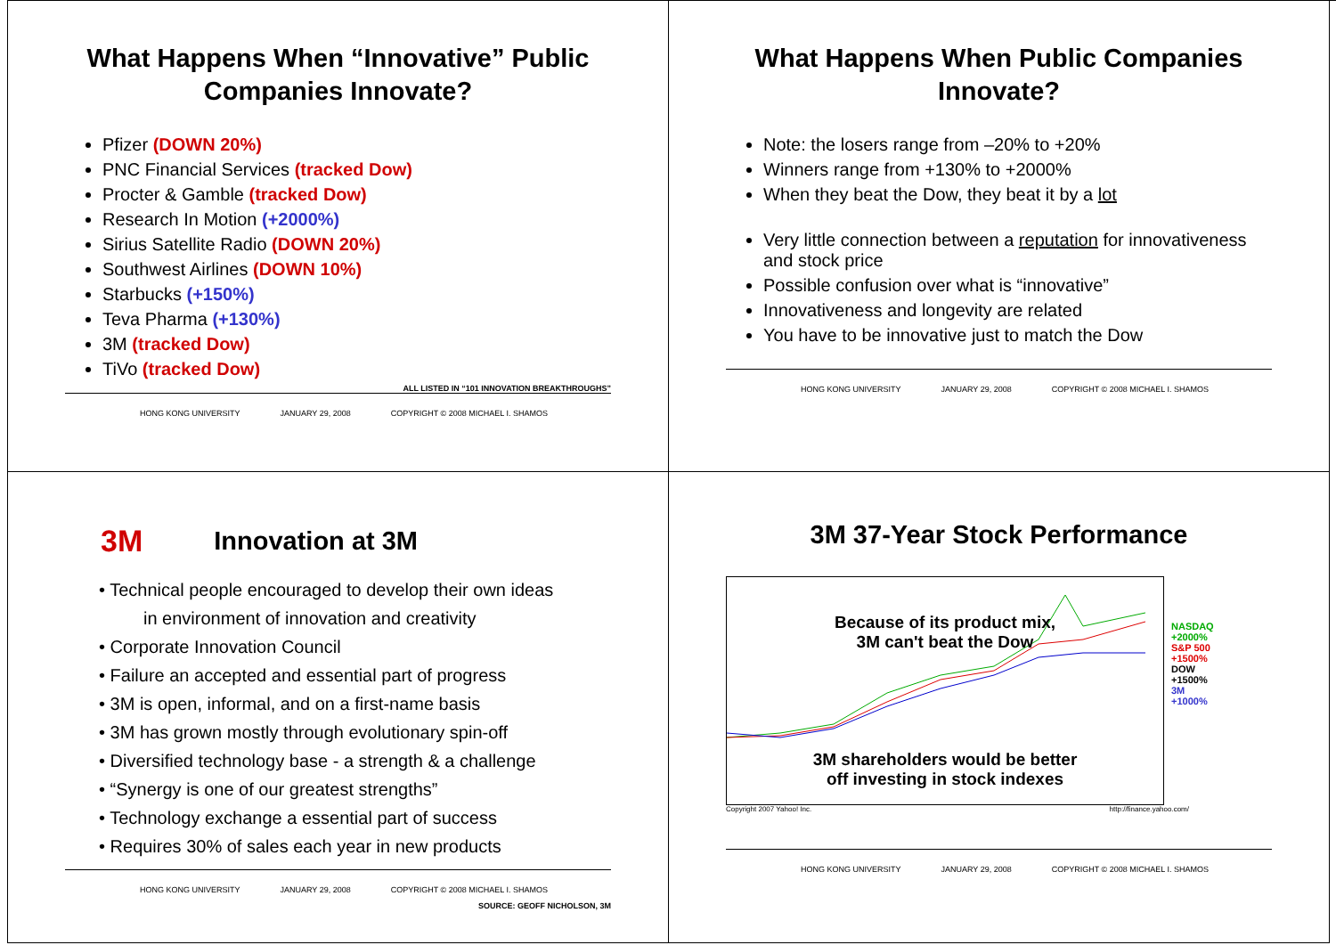What Happens When “Innovative” Public Companies Innovate?
Pfizer (DOWN 20%)
PNC Financial Services (tracked Dow)
Procter & Gamble (tracked Dow)
Research In Motion (+2000%)
Sirius Satellite Radio (DOWN 20%)
Southwest Airlines (DOWN 10%)
Starbucks (+150%)
Teva Pharma (+130%)
3M (tracked Dow)
TiVo (tracked Dow)
ALL LISTED IN “101 INNOVATION BREAKTHROUGHS”
HONG KONG UNIVERSITY JANUARY 29, 2008 COPYRIGHT © 2008 MICHAEL I. SHAMOS
What Happens When Public Companies Innovate?
Note: the losers range from –20% to +20%
Winners range from +130% to +2000%
When they beat the Dow, they beat it by a lot
Very little connection between a reputation for innovativeness and stock price
Possible confusion over what is “innovative”
Innovativeness and longevity are related
You have to be innovative just to match the Dow
HONG KONG UNIVERSITY JANUARY 29, 2008 COPYRIGHT © 2008 MICHAEL I. SHAMOS
3M
Innovation at 3M
• Technical people encouraged to develop their own ideas
in environment of innovation and creativity
• Corporate Innovation Council
• Failure an accepted and essential part of progress
• 3M is open, informal, and on a first-name basis
• 3M has grown mostly through evolutionary spin-off
• Diversified technology base - a strength & a challenge
• “Synergy is one of our greatest strengths”
• Technology exchange a essential part of success
• Requires 30% of sales each year in new products
HONG KONG UNIVERSITY JANUARY 29, 2008 COPYRIGHT © 2008 MICHAEL I. SHAMOS
SOURCE: GEOFF NICHOLSON, 3M
3M 37-Year Stock Performance
Because of its product mix,
3M can't beat the Dow
3M shareholders would be better
off investing in stock indexes
NASDAQ
+2000%
S&P 500
+1500%
DOW
+1500%
3M
+1000%
Copyright 2007 Yahoo! Inc. http://finance.yahoo.com/
HONG KONG UNIVERSITY JANUARY 29, 2008 COPYRIGHT © 2008 MICHAEL I. SHAMOS